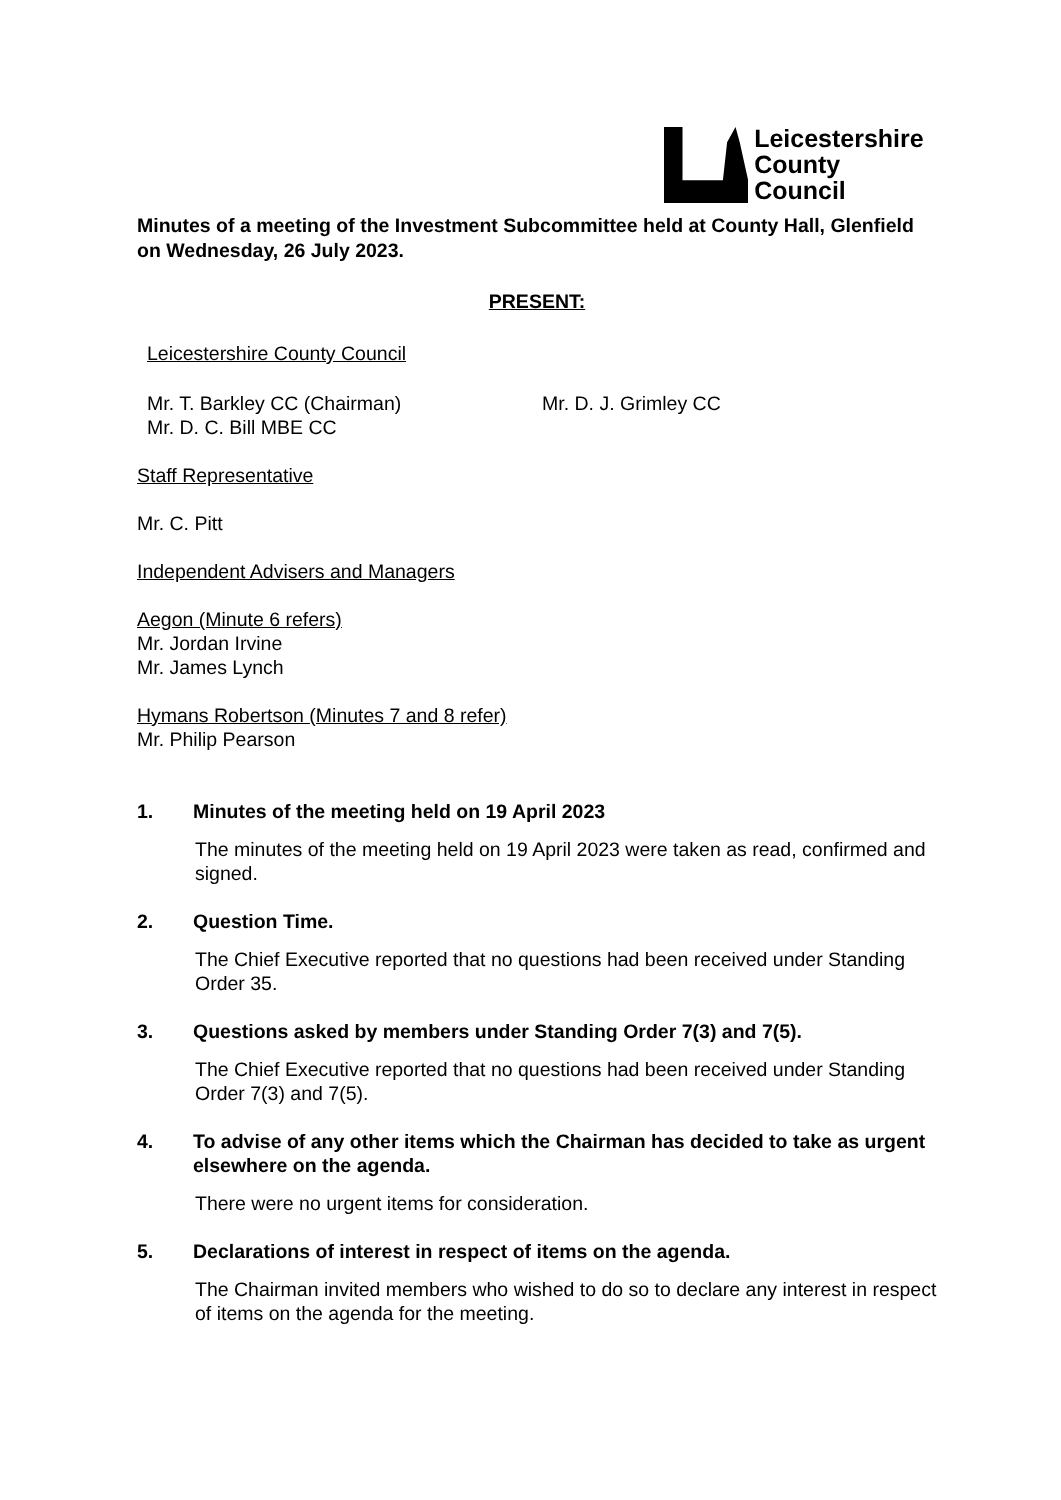Leicestershire
County Council
Minutes of a meeting of the Investment Subcommittee held at County Hall, Glenfield on Wednesday, 26 July 2023.
PRESENT:
Leicestershire County Council
Mr. T. Barkley CC (Chairman)
Mr. D. C. Bill MBE CC
Mr. D. J. Grimley CC
Staff Representative
Mr. C. Pitt
Independent Advisers and Managers
Aegon (Minute 6 refers)
Mr. Jordan Irvine
Mr. James Lynch
Hymans Robertson (Minutes 7 and 8 refer)
Mr. Philip Pearson
1. Minutes of the meeting held on 19 April 2023
The minutes of the meeting held on 19 April 2023 were taken as read, confirmed and signed.
2. Question Time.
The Chief Executive reported that no questions had been received under Standing Order 35.
3. Questions asked by members under Standing Order 7(3) and 7(5).
The Chief Executive reported that no questions had been received under Standing Order 7(3) and 7(5).
4. To advise of any other items which the Chairman has decided to take as urgent elsewhere on the agenda.
There were no urgent items for consideration.
5. Declarations of interest in respect of items on the agenda.
The Chairman invited members who wished to do so to declare any interest in respect of items on the agenda for the meeting.